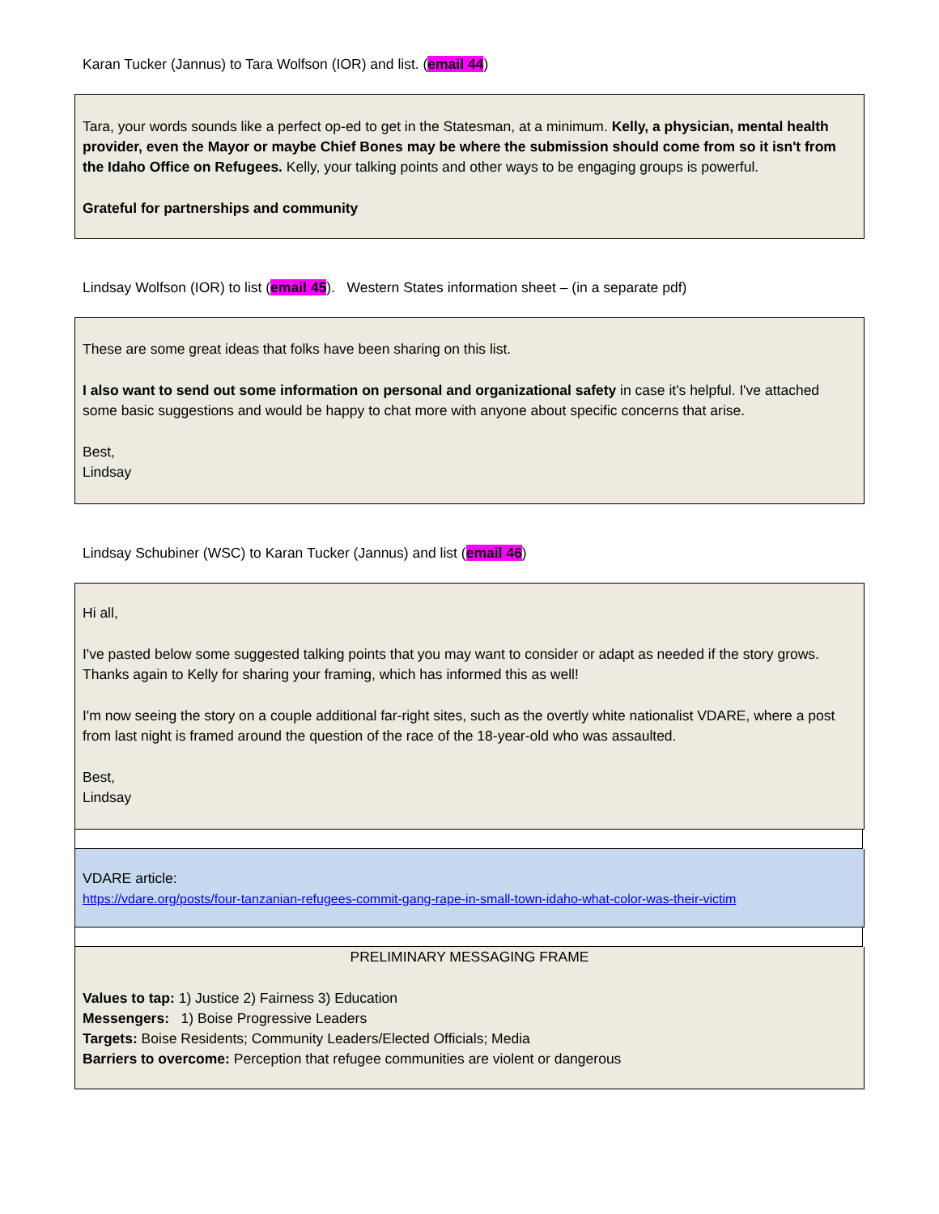Karan Tucker (Jannus) to Tara Wolfson (IOR) and list. (email 44)
Tara, your words sounds like a perfect op-ed to get in the Statesman, at a minimum. Kelly, a physician, mental health provider, even the Mayor or maybe Chief Bones may be where the submission should come from so it isn't from the Idaho Office on Refugees. Kelly, your talking points and other ways to be engaging groups is powerful.
Grateful for partnerships and community
Lindsay Wolfson (IOR) to list (email 45). Western States information sheet – (in a separate pdf)
These are some great ideas that folks have been sharing on this list.
I also want to send out some information on personal and organizational safety in case it's helpful. I've attached some basic suggestions and would be happy to chat more with anyone about specific concerns that arise.
Best,
Lindsay
Lindsay Schubiner (WSC) to Karan Tucker (Jannus) and list (email 46)
Hi all,
I've pasted below some suggested talking points that you may want to consider or adapt as needed if the story grows. Thanks again to Kelly for sharing your framing, which has informed this as well!
I'm now seeing the story on a couple additional far-right sites, such as the overtly white nationalist VDARE, where a post from last night is framed around the question of the race of the 18-year-old who was assaulted.
Best,
Lindsay
VDARE article:
https://vdare.org/posts/four-tanzanian-refugees-commit-gang-rape-in-small-town-idaho-what-color-was-their-victim
PRELIMINARY MESSAGING FRAME
Values to tap: 1) Justice 2) Fairness 3) Education
Messengers: 1) Boise Progressive Leaders
Targets: Boise Residents; Community Leaders/Elected Officials; Media
Barriers to overcome: Perception that refugee communities are violent or dangerous